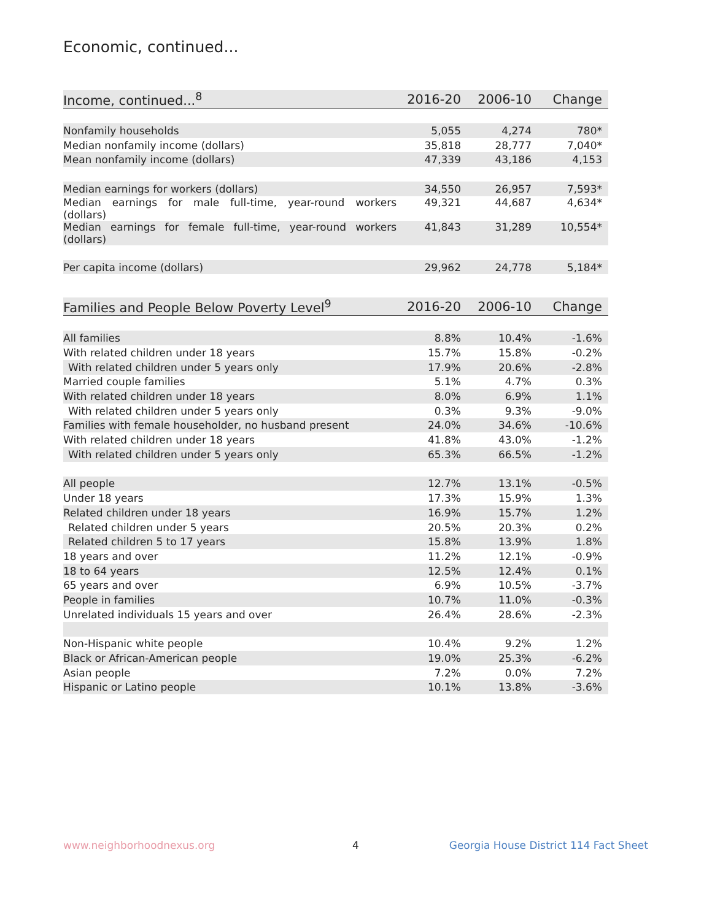Economic, continued...
| Income, continued...<sup>8</sup> | 2016-20 | 2006-10 | Change |
| --- | --- | --- | --- |
| Nonfamily households | 5,055 | 4,274 | 780* |
| Median nonfamily income (dollars) | 35,818 | 28,777 | 7,040* |
| Mean nonfamily income (dollars) | 47,339 | 43,186 | 4,153 |
| Median earnings for workers (dollars) | 34,550 | 26,957 | 7,593* |
| Median earnings for male full-time, year-round workers (dollars) | 49,321 | 44,687 | 4,634* |
| Median earnings for female full-time, year-round workers (dollars) | 41,843 | 31,289 | 10,554* |
| Per capita income (dollars) | 29,962 | 24,778 | 5,184* |
| Families and People Below Poverty Level<sup>9</sup> | 2016-20 | 2006-10 | Change |
| --- | --- | --- | --- |
| All families | 8.8% | 10.4% | -1.6% |
| With related children under 18 years | 15.7% | 15.8% | -0.2% |
| With related children under 5 years only | 17.9% | 20.6% | -2.8% |
| Married couple families | 5.1% | 4.7% | 0.3% |
| With related children under 18 years | 8.0% | 6.9% | 1.1% |
| With related children under 5 years only | 0.3% | 9.3% | -9.0% |
| Families with female householder, no husband present | 24.0% | 34.6% | -10.6% |
| With related children under 18 years | 41.8% | 43.0% | -1.2% |
| With related children under 5 years only | 65.3% | 66.5% | -1.2% |
| All people | 12.7% | 13.1% | -0.5% |
| Under 18 years | 17.3% | 15.9% | 1.3% |
| Related children under 18 years | 16.9% | 15.7% | 1.2% |
| Related children under 5 years | 20.5% | 20.3% | 0.2% |
| Related children 5 to 17 years | 15.8% | 13.9% | 1.8% |
| 18 years and over | 11.2% | 12.1% | -0.9% |
| 18 to 64 years | 12.5% | 12.4% | 0.1% |
| 65 years and over | 6.9% | 10.5% | -3.7% |
| People in families | 10.7% | 11.0% | -0.3% |
| Unrelated individuals 15 years and over | 26.4% | 28.6% | -2.3% |
| Non-Hispanic white people | 10.4% | 9.2% | 1.2% |
| Black or African-American people | 19.0% | 25.3% | -6.2% |
| Asian people | 7.2% | 0.0% | 7.2% |
| Hispanic or Latino people | 10.1% | 13.8% | -3.6% |
www.neighborhoodnexus.org 4
Georgia House District 114 Fact Sheet